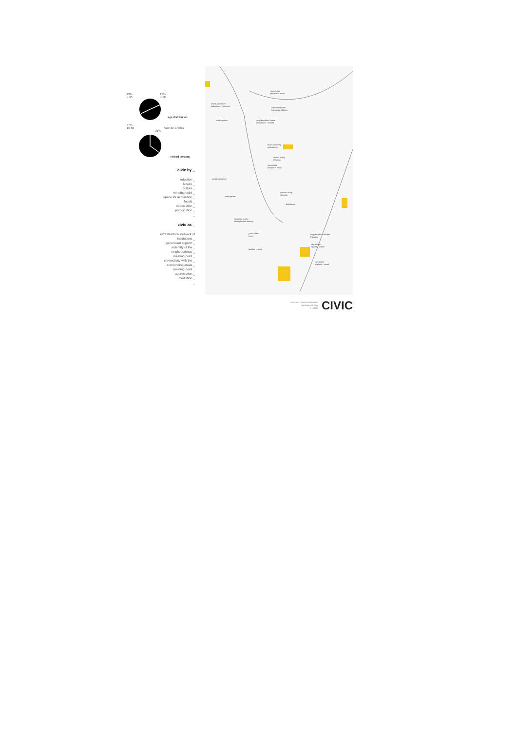28%
> 65 15%
< 18
age distribution
57%
18-65 Vale de Chelas
35%
retired persons
civic by _
eduction _
leisure _
culture _
meeting point _
space for acquisition _
locals _
negociation _
participation _
_
civic as _
infrastructural network of
institutions _
generation support _
indentity of the _
neighbourhood _
meeting point _
connectivity with the _
surrounding areas _
meeting point _
appreciation _
mediation _
_
connection
physical + visual
urban agriculture
cultivation + treatment
workshop house
habitacion addition
local supplies neighbourhood centre
information + events
music academy
gastronomy
district library
elevador
connection
physical + visual
urban agriculture
assisted living
elevador
kindergarten
bathhouse
education centre
finding /further training
youth center
event
neighbourhood kitchen
Elevador
sky hanger
sports + culture
outdoor cinema
connection
physical + visual
civic and cultural institutions
existing and new
1 : 5000
CIVIC